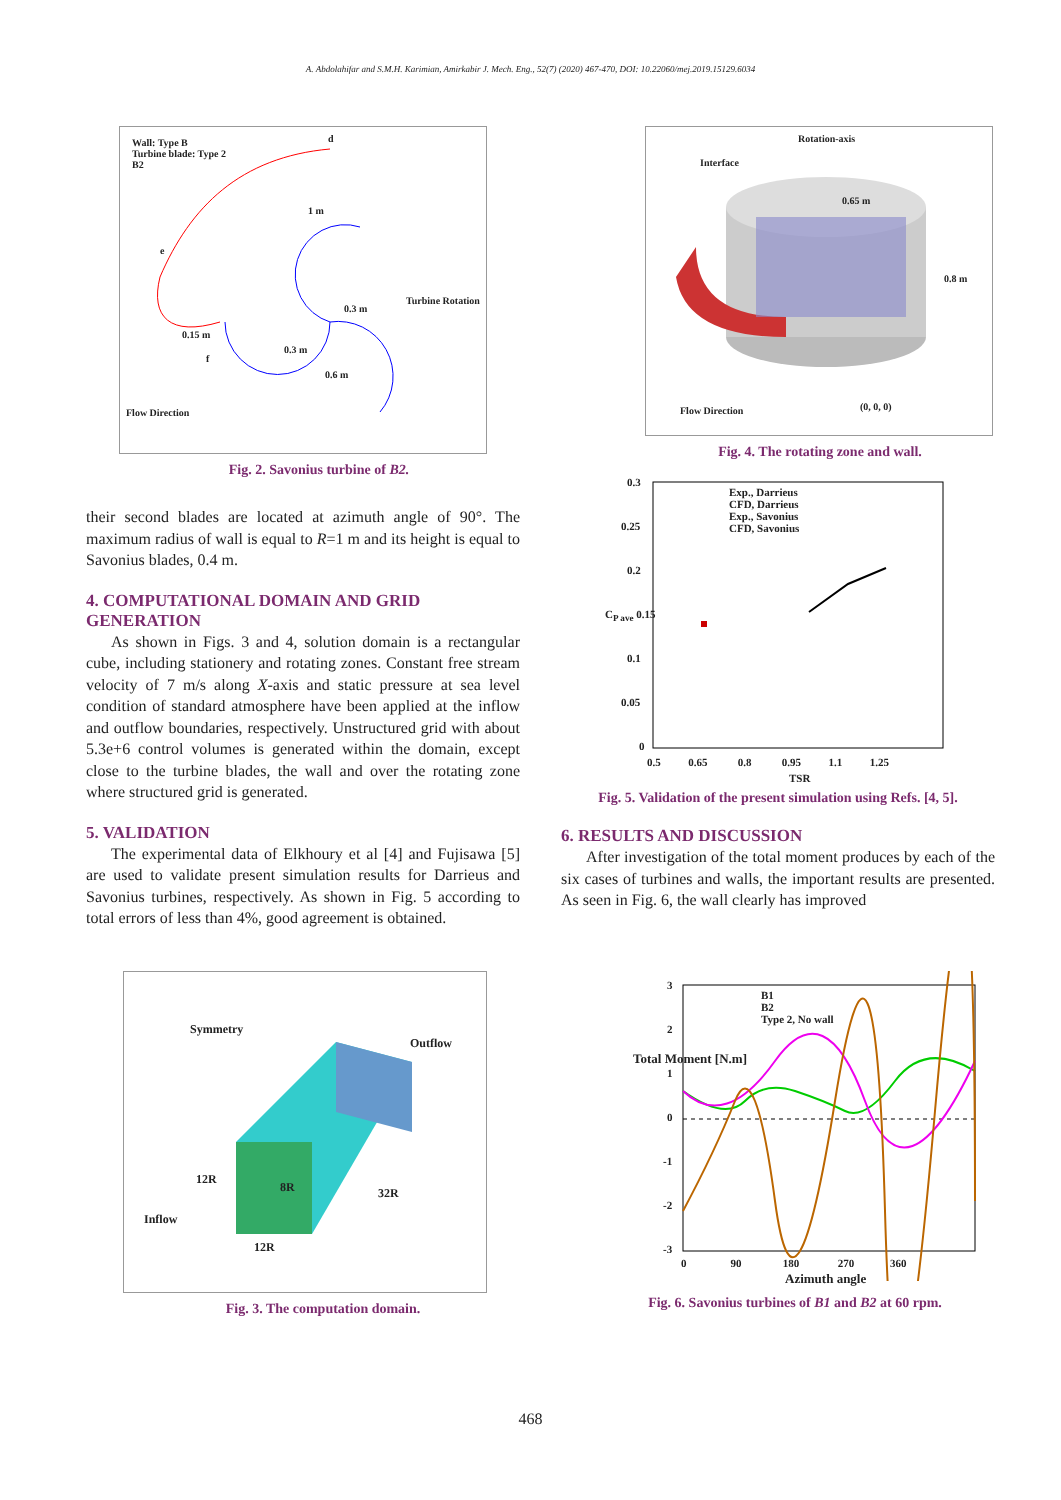A. Abdolahifar and S.M.H. Karimian, Amirkabir J. Mech. Eng., 52(7) (2020) 467-470, DOI: 10.22060/mej.2019.15129.6034
Wall: Type B
Turbine blade: Type 2
B2
d
1 m
e
0.3 m
Turbine Rotation
0.15 m
0.3 m
f
0.6 m
Flow Direction
Fig. 2. Savonius turbine of B2.
Rotation-axis
Interface
0.65 m
0.8 m
Flow Direction (0, 0, 0)
Fig. 4. The rotating zone and wall.
their second blades are located at azimuth angle of 90°. The maximum radius of wall is equal to R=1 m and its height is equal to Savonius blades, 0.4 m.
4. COMPUTATIONAL DOMAIN AND GRID GENERATION
As shown in Figs. 3 and 4, solution domain is a rectangular cube, including stationery and rotating zones. Constant free stream velocity of 7 m/s along X-axis and static pressure at sea level condition of standard atmosphere have been applied at the inflow and outflow boundaries, respectively. Unstructured grid with about 5.3e+6 control volumes is generated within the domain, except close to the turbine blades, the wall and over the rotating zone where structured grid is generated.
5. VALIDATION
The experimental data of Elkhoury et al [4] and Fujisawa [5] are used to validate present simulation results for Darrieus and Savonius turbines, respectively. As shown in Fig. 5 according to total errors of less than 4%, good agreement is obtained.
Exp., Darrieus
CFD, Darrieus
Exp., Savonius
CFD, Savonius
0.3
0.25
0.2
C<sub>P ave</sub> 0.15
0.1
0.05
0
0.5 0.65 0.8 0.95 1.1 1.25
TSR
Fig. 5. Validation of the present simulation using Refs. [4, 5].
6. RESULTS AND DISCUSSION
After investigation of the total moment produces by each of the six cases of turbines and walls, the important results are presented. As seen in Fig. 6, the wall clearly has improved
Symmetry
Outflow
12R
8R 32R
Inflow
12R
Fig. 3. The computation domain.
B1
B2
Type 2, No wall
3
2
1
0
-1
-2
-3
Total Moment [N.m]
0 90 180 270 360
Azimuth angle
Fig. 6. Savonius turbines of B1 and B2 at 60 rpm.
468